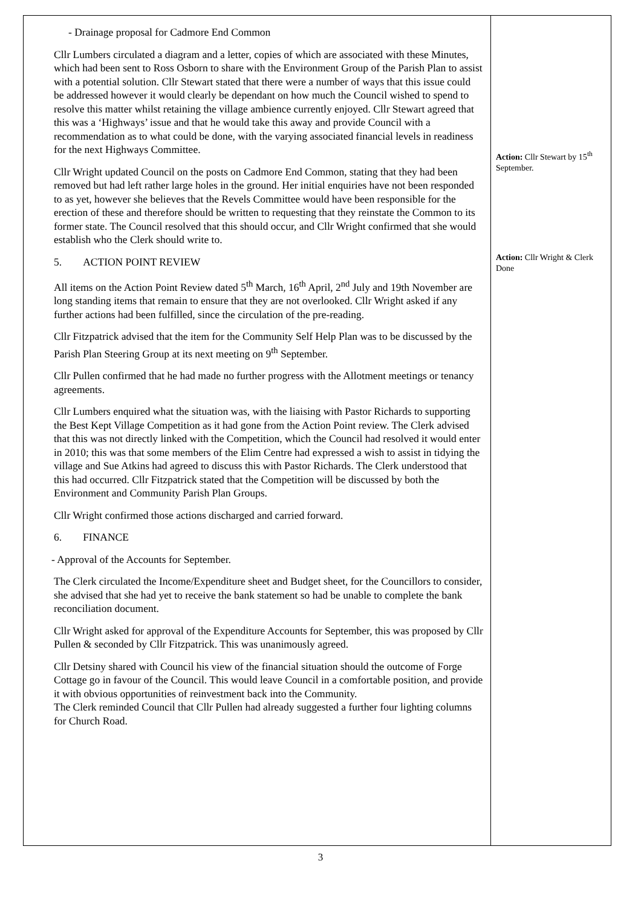| - Drainage proposal for Cadmore End Common Cllr Lumbers circulated a diagram and a letter, copies of which are associated with these Minutes, which had been sent to Ross Osborn to share with the Environment Group of the Parish Plan to assist with a potential solution. Cllr Stewart stated that there were a number of ways that this issue could be addressed however it would clearly be dependant on how much the Council wished to spend to resolve this matter whilst retaining the village ambience currently enjoyed. Cllr Stewart agreed that this was a ‘Highways’ issue and that he would take this away and provide Council with a recommendation as to what could be done, with the varying associated financial levels in readiness for the next Highways Committee. Cllr Wright updated Council on the posts on Cadmore End Common, stating that they had been removed but had left rather large holes in the ground. Her initial enquiries have not been responded to as yet, however she believes that the Revels Committee would have been responsible for the erection of these and therefore should be written to requesting that they reinstate the Common to its former state. The Council resolved that this should occur, and Cllr Wright confirmed that she would establish who the Clerk should write to. 5. ACTION POINT REVIEW All items on the Action Point Review dated 5<sup>th</sup> March, 16<sup>th</sup> April, 2<sup>nd</sup> July and 19th November are long standing items that remain to ensure that they are not overlooked. Cllr Wright asked if any further actions had been fulfilled, since the circulation of the pre-reading. Cllr Fitzpatrick advised that the item for the Community Self Help Plan was to be discussed by the Parish Plan Steering Group at its next meeting on 9<sup>th</sup> September. Cllr Pullen confirmed that he had made no further progress with the Allotment meetings or tenancy agreements. Cllr Lumbers enquired what the situation was, with the liaising with Pastor Richards to supporting the Best Kept Village Competition as it had gone from the Action Point review. The Clerk advised that this was not directly linked with the Competition, which the Council had resolved it would enter in 2010; this was that some members of the Elim Centre had expressed a wish to assist in tidying the village and Sue Atkins had agreed to discuss this with Pastor Richards. The Clerk understood that this had occurred. Cllr Fitzpatrick stated that the Competition will be discussed by both the Environment and Community Parish Plan Groups. Cllr Wright confirmed those actions discharged and carried forward. 6. FINANCE - Approval of the Accounts for September. The Clerk circulated the Income/Expenditure sheet and Budget sheet, for the Councillors to consider, she advised that she had yet to receive the bank statement so had be unable to complete the bank reconciliation document. Cllr Wright asked for approval of the Expenditure Accounts for September, this was proposed by Cllr Pullen & seconded by Cllr Fitzpatrick. This was unanimously agreed. Cllr Detsiny shared with Council his view of the financial situation should the outcome of Forge Cottage go in favour of the Council. This would leave Council in a comfortable position, and provide it with obvious opportunities of reinvestment back into the Community. The Clerk reminded Council that Cllr Pullen had already suggested a further four lighting columns for Church Road. | Action: Cllr Stewart by 15<sup>th</sup> September. Action: Cllr Wright & Clerk Done |
3